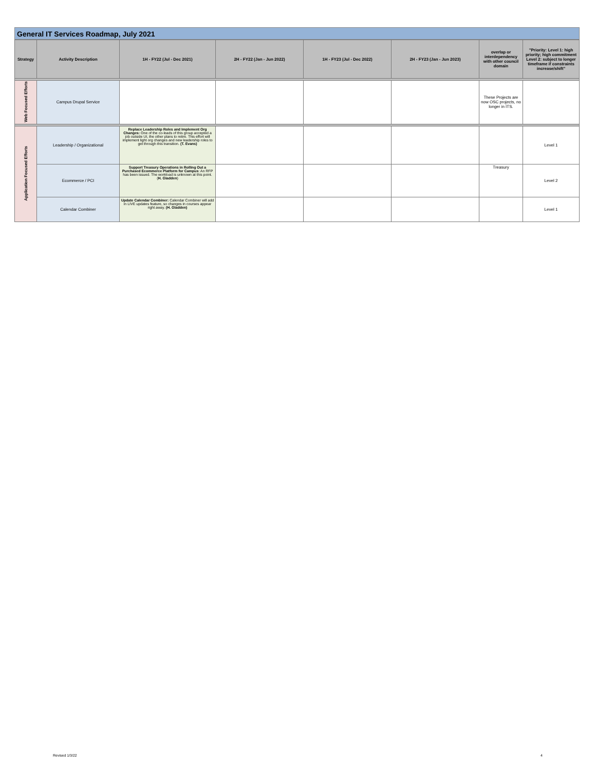General IT Services Roadmap, July 2021
| Strategy | Activity Description | 1H - FY22 (Jul - Dec 2021) | 2H - FY22 (Jan - Jun 2022) | 1H - FY23 (Jul - Dec 2022) | 2H - FY23 (Jan - Jun 2023) | overlap or interdependency with other council domain | "Priority: Level 1: high priority; high commitment Level 2: subject to longer timeframe if constraints increase/shift" |
| --- | --- | --- | --- | --- | --- | --- | --- |
| Web Focused Efforts | Campus Drupal Service | | | | | These Projects are now OSC projects, no longer in ITS. | |
| Application Focused Efforts | Leadership / Organizational | Replace Leadership Roles and Implement Org Changes: One of the co-leads of this group accepted a job outside UI, the other plans to retire. This effort will implement light org changes and new leadership roles to get through this transition. (T. Evans) | | | | | Level 1 |
| | Ecommerce / PCI | Support Treasury Operations in Rolling Out a Purchased Ecommerce Platform for Campus : An RFP has been issued. The workload is unknown at this point. ( H. Gladden ) | | | | Treasury | Level 2 |
| | Calendar Combiner | Update Calendar Combiner: Calendar Combiner will add in LIVE updates feature, so changes in courses appear right away. (H. Gladden) | | | | | Level 1 |
Revised 1/3/22 4